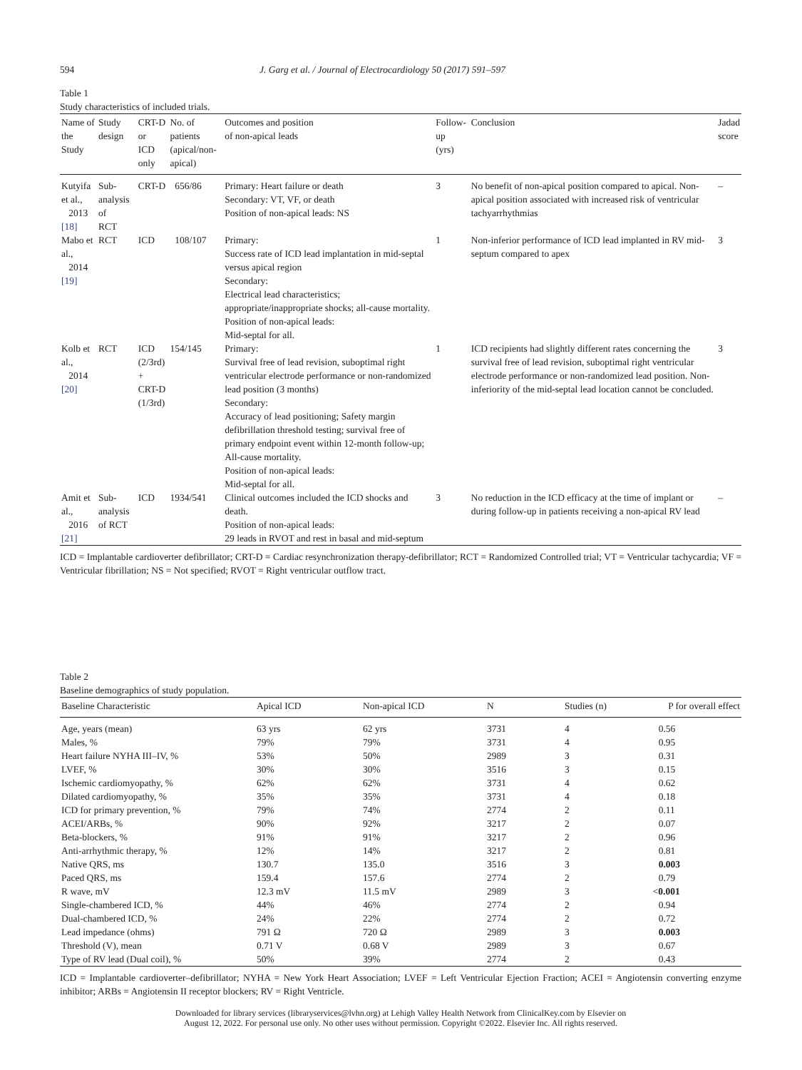594 J. Garg et al. / Journal of Electrocardiology 50 (2017) 591–597
Table 1
Study characteristics of included trials.
| Name of the Study | Study design | CRT-D or ICD only | No. of patients (apical/non-apical) | Outcomes and position of non-apical leads | Follow-up (yrs) | Conclusion | Jadad score |
| --- | --- | --- | --- | --- | --- | --- | --- |
| Kutyifa et al., 2013 [18] | Sub-analysis of RCT | CRT-D | 656/86 | Primary: Heart failure or death Secondary: VT, VF, or death Position of non-apical leads: NS | 3 | No benefit of non-apical position compared to apical. Non-apical position associated with increased risk of ventricular tachyarrhythmias | – |
| Mabo et al., 2014 [19] | RCT | ICD | 108/107 | Primary: Success rate of ICD lead implantation in mid-septal versus apical region Secondary: Electrical lead characteristics; appropriate/inappropriate shocks; all-cause mortality. Position of non-apical leads: Mid-septal for all. | 1 | Non-inferior performance of ICD lead implanted in RV mid-septum compared to apex | 3 |
| Kolb et al., 2014 [20] | RCT | ICD (2/3rd) + CRT-D (1/3rd) | 154/145 | Primary: Survival free of lead revision, suboptimal right ventricular electrode performance or non-randomized lead position (3 months) Secondary: Accuracy of lead positioning; Safety margin defibrillation threshold testing; survival free of primary endpoint event within 12-month follow-up; All-cause mortality. Position of non-apical leads: Mid-septal for all. | 1 | ICD recipients had slightly different rates concerning the survival free of lead revision, suboptimal right ventricular electrode performance or non-randomized lead position. Non-inferiority of the mid-septal lead location cannot be concluded. | 3 |
| Amit et al., 2016 [21] | Sub-analysis of RCT | ICD | 1934/541 | Clinical outcomes included the ICD shocks and death. Position of non-apical leads: 29 leads in RVOT and rest in basal and mid-septum | 3 | No reduction in the ICD efficacy at the time of implant or during follow-up in patients receiving a non-apical RV lead | – |
ICD = Implantable cardioverter defibrillator; CRT-D = Cardiac resynchronization therapy-defibrillator; RCT = Randomized Controlled trial; VT = Ventricular tachycardia; VF = Ventricular fibrillation; NS = Not specified; RVOT = Right ventricular outflow tract.
Table 2
Baseline demographics of study population.
| Baseline Characteristic | Apical ICD | Non-apical ICD | N | Studies (n) | P for overall effect |
| --- | --- | --- | --- | --- | --- |
| Age, years (mean) | 63 yrs | 62 yrs | 3731 | 4 | 0.56 |
| Males, % | 79% | 79% | 3731 | 4 | 0.95 |
| Heart failure NYHA III–IV, % | 53% | 50% | 2989 | 3 | 0.31 |
| LVEF, % | 30% | 30% | 3516 | 3 | 0.15 |
| Ischemic cardiomyopathy, % | 62% | 62% | 3731 | 4 | 0.62 |
| Dilated cardiomyopathy, % | 35% | 35% | 3731 | 4 | 0.18 |
| ICD for primary prevention, % | 79% | 74% | 2774 | 2 | 0.11 |
| ACEI/ARBs, % | 90% | 92% | 3217 | 2 | 0.07 |
| Beta-blockers, % | 91% | 91% | 3217 | 2 | 0.96 |
| Anti-arrhythmic therapy, % | 12% | 14% | 3217 | 2 | 0.81 |
| Native QRS, ms | 130.7 | 135.0 | 3516 | 3 | 0.003 |
| Paced QRS, ms | 159.4 | 157.6 | 2774 | 2 | 0.79 |
| R wave, mV | 12.3 mV | 11.5 mV | 2989 | 3 | < 0.001 |
| Single-chambered ICD, % | 44% | 46% | 2774 | 2 | 0.94 |
| Dual-chambered ICD, % | 24% | 22% | 2774 | 2 | 0.72 |
| Lead impedance (ohms) | 791 Ω | 720 Ω | 2989 | 3 | 0.003 |
| Threshold (V), mean | 0.71 V | 0.68 V | 2989 | 3 | 0.67 |
| Type of RV lead (Dual coil), % | 50% | 39% | 2774 | 2 | 0.43 |
ICD = Implantable cardioverter–defibrillator; NYHA = New York Heart Association; LVEF = Left Ventricular Ejection Fraction; ACEI = Angiotensin converting enzyme inhibitor; ARBs = Angiotensin II receptor blockers; RV = Right Ventricle.
Downloaded for library services (libraryservices@lvhn.org) at Lehigh Valley Health Network from ClinicalKey.com by Elsevier on
August 12, 2022. For personal use only. No other uses without permission. Copyright ©2022. Elsevier Inc. All rights reserved.